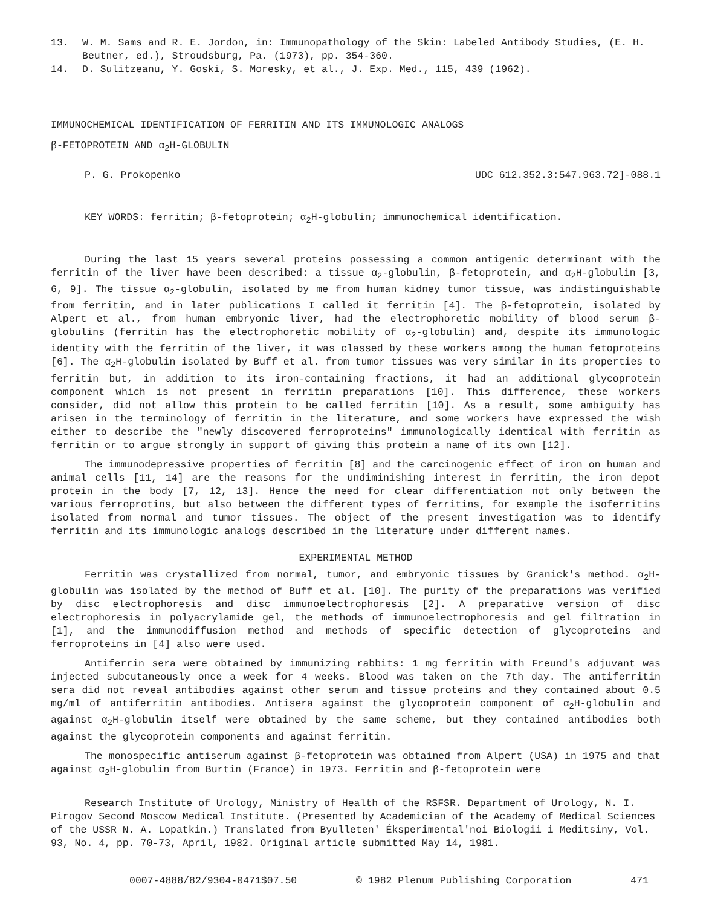13. W. M. Sams and R. E. Jordon, in: Immunopathology of the Skin: Labeled Antibody Studies, (E. H. Beutner, ed.), Stroudsburg, Pa. (1973), pp. 354-360.
14. D. Sulitzeanu, Y. Goski, S. Moresky, et al., J. Exp. Med., 115, 439 (1962).
IMMUNOCHEMICAL IDENTIFICATION OF FERRITIN AND ITS IMMUNOLOGIC ANALOGS
β-FETOPROTEIN AND α<sub>2</sub>H-GLOBULIN
P. G. Prokopenko UDC 612.352.3:547.963.72]-088.1
KEY WORDS: ferritin; β-fetoprotein; α<sub>2</sub>H-globulin; immunochemical identification.
During the last 15 years several proteins possessing a common antigenic determinant with the ferritin of the liver have been described: a tissue α<sub>2</sub>-globulin, β-fetoprotein, and α<sub>2</sub>H-globulin [3, 6, 9]. The tissue α<sub>2</sub>-globulin, isolated by me from human kidney tumor tissue, was indistinguishable from ferritin, and in later publications I called it ferritin [4]. The β-fetoprotein, isolated by Alpert et al., from human embryonic liver, had the electrophoretic mobility of blood serum β-globulins (ferritin has the electrophoretic mobility of α<sub>2</sub>-globulin) and, despite its immunologic identity with the ferritin of the liver, it was classed by these workers among the human fetoproteins [6]. The α<sub>2</sub>H-globulin isolated by Buff et al. from tumor tissues was very similar in its properties to ferritin but, in addition to its iron-containing fractions, it had an additional glycoprotein component which is not present in ferritin preparations [10]. This difference, these workers consider, did not allow this protein to be called ferritin [10]. As a result, some ambiguity has arisen in the terminology of ferritin in the literature, and some workers have expressed the wish either to describe the "newly discovered ferroproteins" immunologically identical with ferritin as ferritin or to argue strongly in support of giving this protein a name of its own [12].
The immunodepressive properties of ferritin [8] and the carcinogenic effect of iron on human and animal cells [11, 14] are the reasons for the undiminishing interest in ferritin, the iron depot protein in the body [7, 12, 13]. Hence the need for clear differentiation not only between the various ferroprotins, but also between the different types of ferritins, for example the isoferritins isolated from normal and tumor tissues. The object of the present investigation was to identify ferritin and its immunologic analogs described in the literature under different names.
EXPERIMENTAL METHOD
Ferritin was crystallized from normal, tumor, and embryonic tissues by Granick's method. α<sub>2</sub>H-globulin was isolated by the method of Buff et al. [10]. The purity of the preparations was verified by disc electrophoresis and disc immunoelectrophoresis [2]. A preparative version of disc electrophoresis in polyacrylamide gel, the methods of immunoelectrophoresis and gel filtration in [1], and the immunodiffusion method and methods of specific detection of glycoproteins and ferroproteins in [4] also were used.
Antiferrin sera were obtained by immunizing rabbits: 1 mg ferritin with Freund's adjuvant was injected subcutaneously once a week for 4 weeks. Blood was taken on the 7th day. The antiferritin sera did not reveal antibodies against other serum and tissue proteins and they contained about 0.5 mg/ml of antiferritin antibodies. Antisera against the glycoprotein component of α<sub>2</sub>H-globulin and against α<sub>2</sub>H-globulin itself were obtained by the same scheme, but they contained antibodies both against the glycoprotein components and against ferritin.
The monospecific antiserum against β-fetoprotein was obtained from Alpert (USA) in 1975 and that against α<sub>2</sub>H-globulin from Burtin (France) in 1973. Ferritin and β-fetoprotein were
Research Institute of Urology, Ministry of Health of the RSFSR. Department of Urology, N. I. Pirogov Second Moscow Medical Institute. (Presented by Academician of the Academy of Medical Sciences of the USSR N. A. Lopatkin.) Translated from Byulleten' Éksperimental'noi Biologii i Meditsiny, Vol. 93, No. 4, pp. 70-73, April, 1982. Original article submitted May 14, 1981.
0007-4888/82/9304-0471$07.50 © 1982 Plenum Publishing Corporation 471